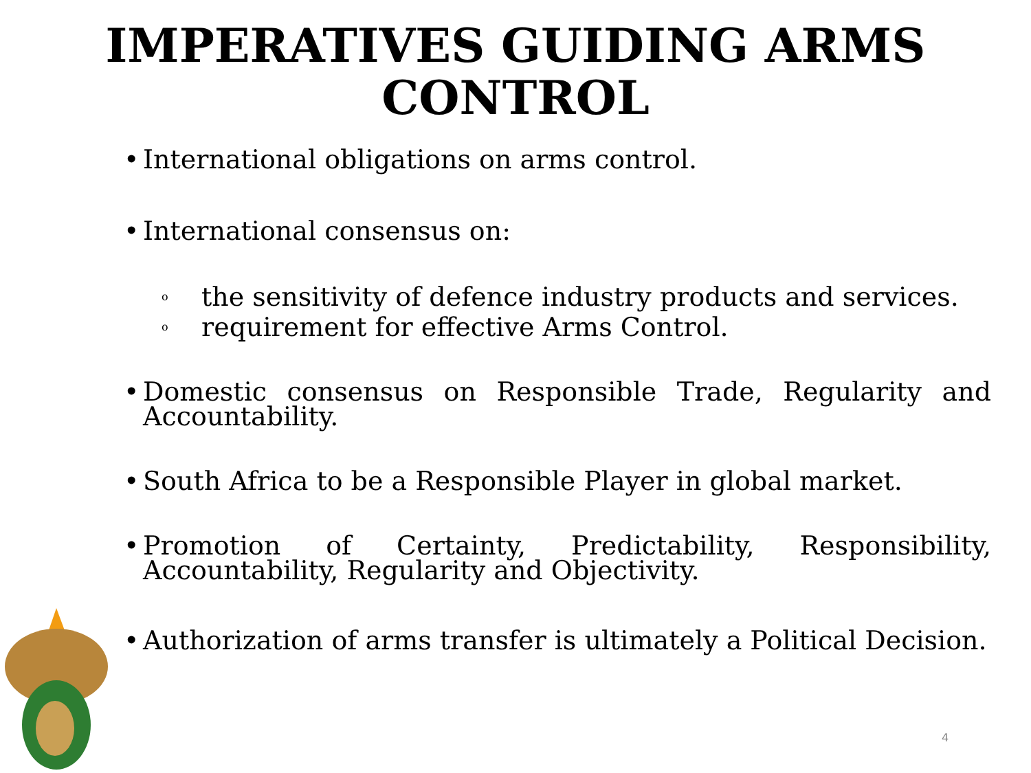IMPERATIVES GUIDING ARMS CONTROL
• International obligations on arms control.
• International consensus on:
o
the sensitivity of defence industry products and services.
o
requirement for effective Arms Control.
• Domestic consensus on Responsible Trade, Regularity and Accountability.
• South Africa to be a Responsible Player in global market.
• Promotion of Certainty, Predictability, Responsibility, Accountability, Regularity and Objectivity.
• Authorization of arms transfer is ultimately a Political Decision.
4